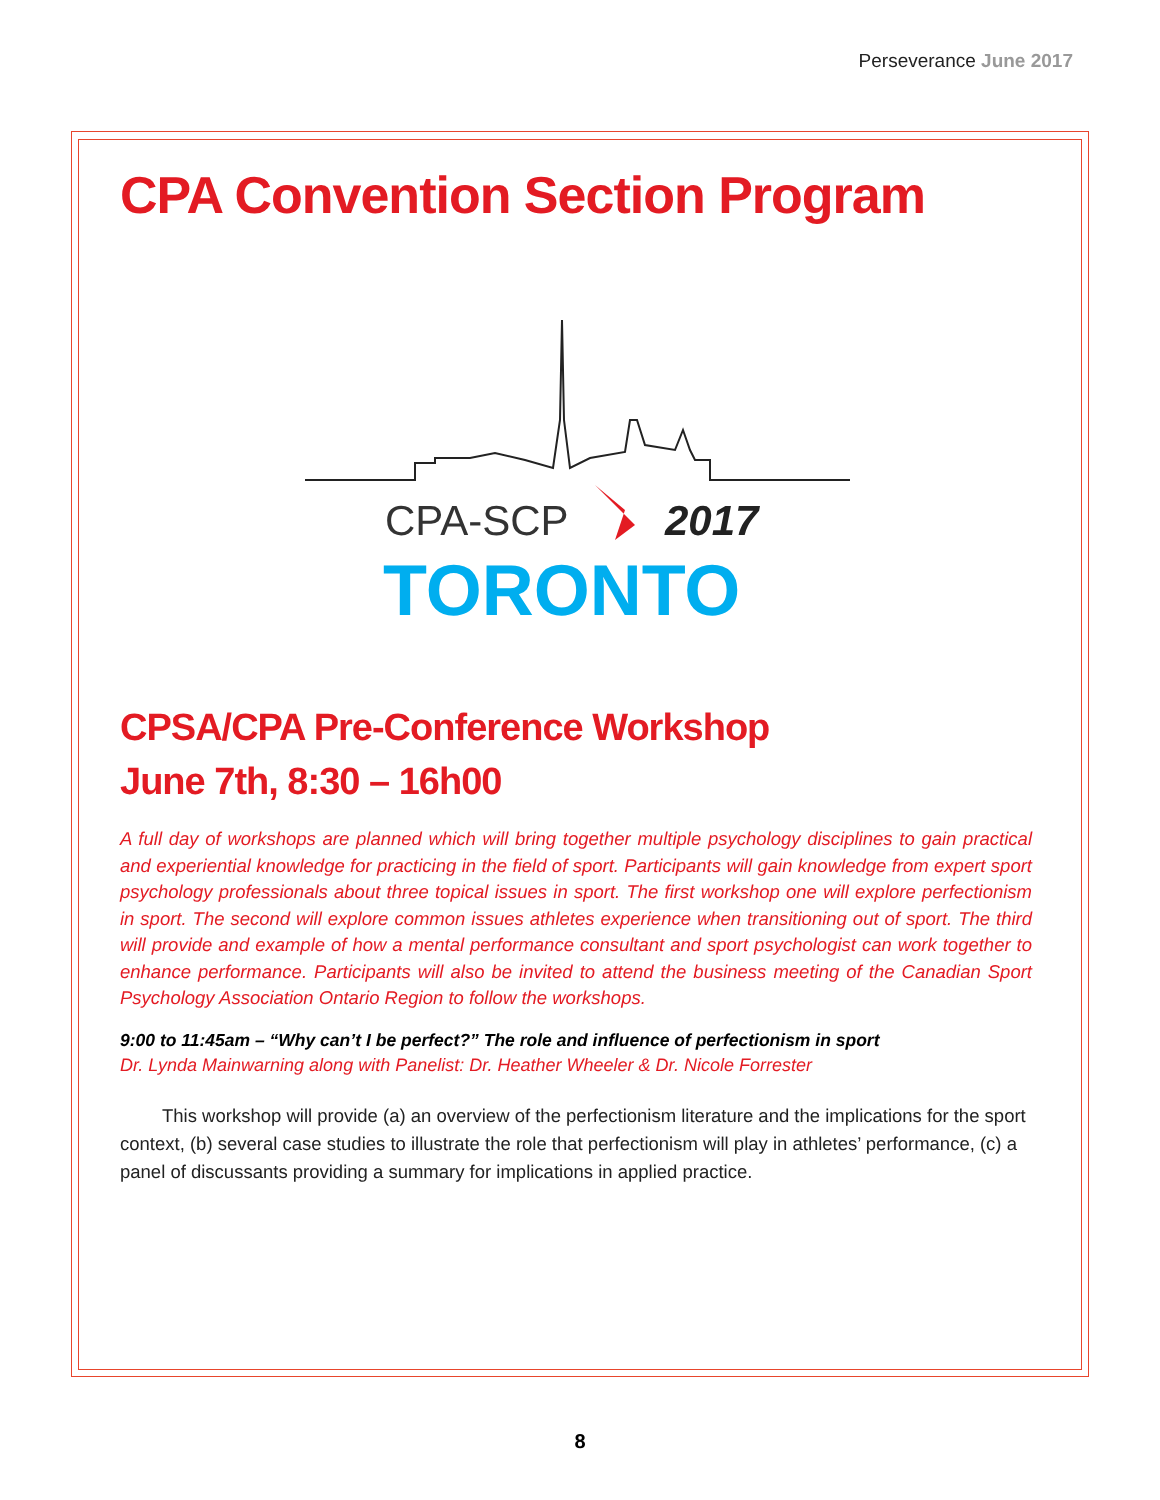Perseverance June 2017
CPA Convention Section Program
CPA-SCP
2017
TORONTO
CPSA/CPA Pre-Conference Workshop
June 7th, 8:30 – 16h00
A full day of workshops are planned which will bring together multiple psychology disciplines to gain practical and experiential knowledge for practicing in the field of sport. Participants will gain knowledge from expert sport psychology professionals about three topical issues in sport. The first workshop one will explore perfectionism in sport. The second will explore common issues athletes experience when transitioning out of sport. The third will provide and example of how a mental performance consultant and sport psychologist can work together to enhance performance. Participants will also be invited to attend the business meeting of the Canadian Sport Psychology Association Ontario Region to follow the workshops.
9:00 to 11:45am – “Why can’t I be perfect?” The role and influence of perfectionism in sport
Dr. Lynda Mainwarning along with Panelist: Dr. Heather Wheeler & Dr. Nicole Forrester
This workshop will provide (a) an overview of the perfectionism literature and the implications for the sport context, (b) several case studies to illustrate the role that perfectionism will play in athletes’ performance, (c) a panel of discussants providing a summary for implications in applied practice.
8